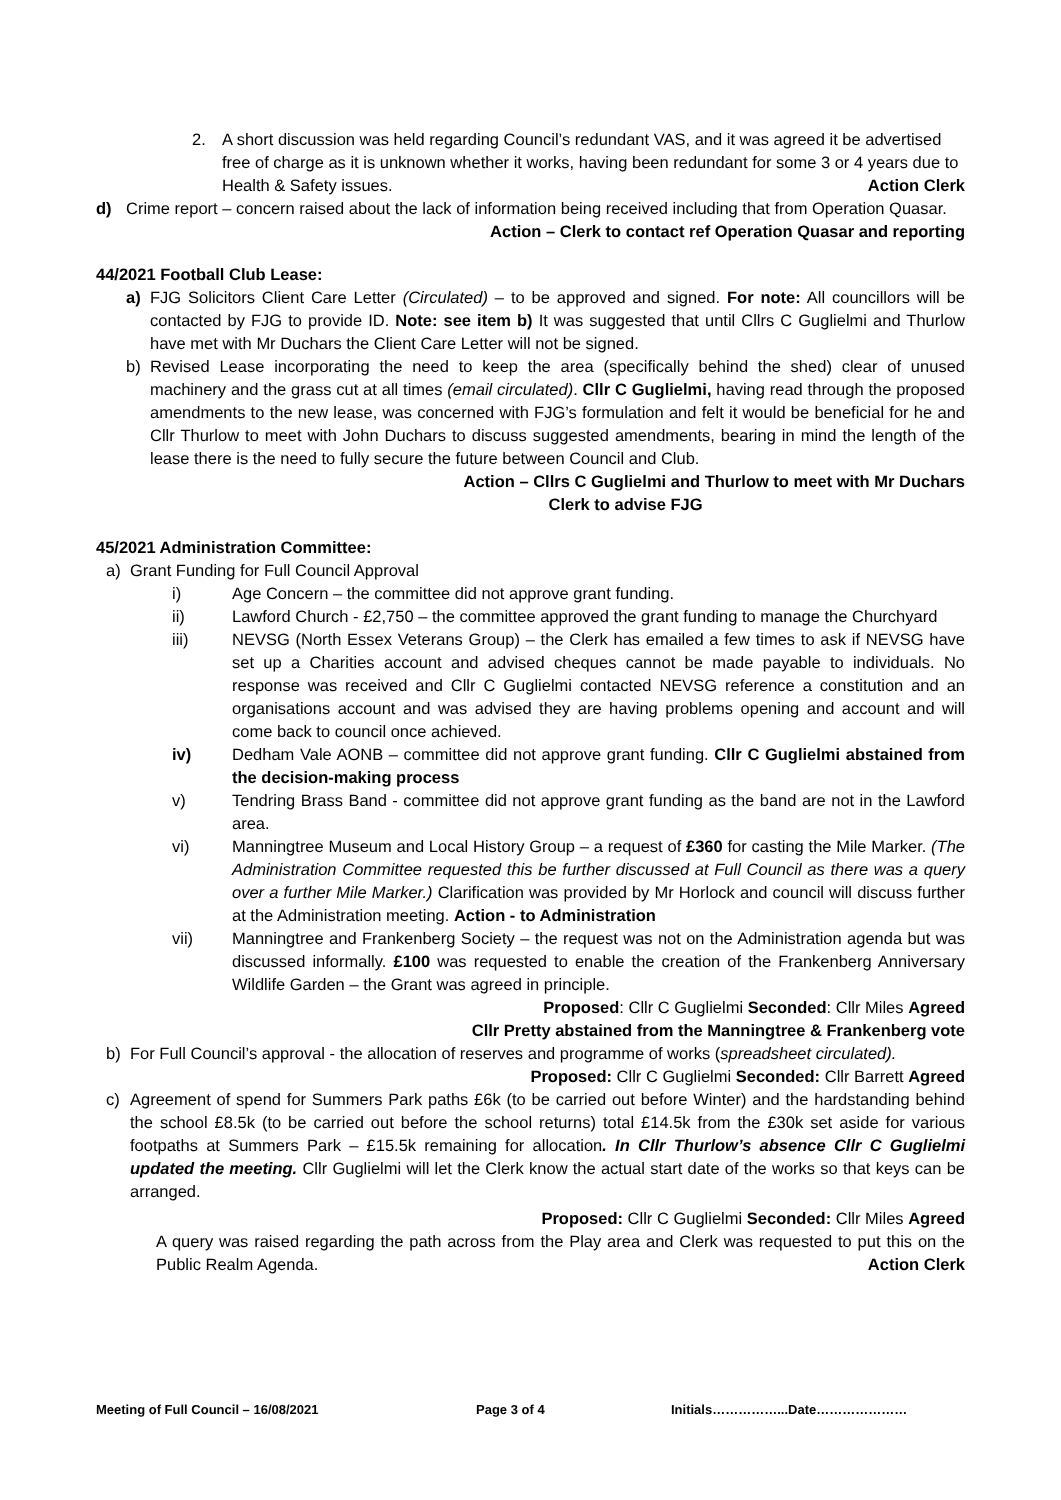2. A short discussion was held regarding Council’s redundant VAS, and it was agreed it be advertised free of charge as it is unknown whether it works, having been redundant for some 3 or 4 years due to Health & Safety issues. Action Clerk
d) Crime report – concern raised about the lack of information being received including that from Operation Quasar. Action – Clerk to contact ref Operation Quasar and reporting
44/2021 Football Club Lease:
a) FJG Solicitors Client Care Letter (Circulated) – to be approved and signed. For note: All councillors will be contacted by FJG to provide ID. Note: see item b) It was suggested that until Cllrs C Guglielmi and Thurlow have met with Mr Duchars the Client Care Letter will not be signed.
b) Revised Lease incorporating the need to keep the area (specifically behind the shed) clear of unused machinery and the grass cut at all times (email circulated). Cllr C Guglielmi, having read through the proposed amendments to the new lease, was concerned with FJG’s formulation and felt it would be beneficial for he and Cllr Thurlow to meet with John Duchars to discuss suggested amendments, bearing in mind the length of the lease there is the need to fully secure the future between Council and Club. Action – Cllrs C Guglielmi and Thurlow to meet with Mr Duchars
Clerk to advise FJG
45/2021 Administration Committee:
a) Grant Funding for Full Council Approval
i) Age Concern – the committee did not approve grant funding.
ii) Lawford Church - £2,750 – the committee approved the grant funding to manage the Churchyard
iii) NEVSG (North Essex Veterans Group) – the Clerk has emailed a few times to ask if NEVSG have set up a Charities account and advised cheques cannot be made payable to individuals. No response was received and Cllr C Guglielmi contacted NEVSG reference a constitution and an organisations account and was advised they are having problems opening and account and will come back to council once achieved.
iv) Dedham Vale AONB – committee did not approve grant funding. Cllr C Guglielmi abstained from the decision-making process
v) Tendring Brass Band - committee did not approve grant funding as the band are not in the Lawford area.
vi) Manningtree Museum and Local History Group – a request of £360 for casting the Mile Marker. (The Administration Committee requested this be further discussed at Full Council as there was a query over a further Mile Marker.) Clarification was provided by Mr Horlock and council will discuss further at the Administration meeting. Action - to Administration
vii) Manningtree and Frankenberg Society – the request was not on the Administration agenda but was discussed informally. £100 was requested to enable the creation of the Frankenberg Anniversary Wildlife Garden – the Grant was agreed in principle.
Proposed: Cllr C Guglielmi Seconded: Cllr Miles Agreed
Cllr Pretty abstained from the Manningtree & Frankenberg vote
b) For Full Council’s approval - the allocation of reserves and programme of works (spreadsheet circulated). Proposed: Cllr C Guglielmi Seconded: Cllr Barrett Agreed
c) Agreement of spend for Summers Park paths £6k (to be carried out before Winter) and the hardstanding behind the school £8.5k (to be carried out before the school returns) total £14.5k from the £30k set aside for various footpaths at Summers Park – £15.5k remaining for allocation. In Cllr Thurlow’s absence Cllr C Guglielmi updated the meeting. Cllr Guglielmi will let the Clerk know the actual start date of the works so that keys can be arranged.
Proposed: Cllr C Guglielmi Seconded: Cllr Miles Agreed
A query was raised regarding the path across from the Play area and Clerk was requested to put this on the Public Realm Agenda. Action Clerk
Meeting of Full Council – 16/08/2021 Page 3 of 4 Initials……………...Date…………………